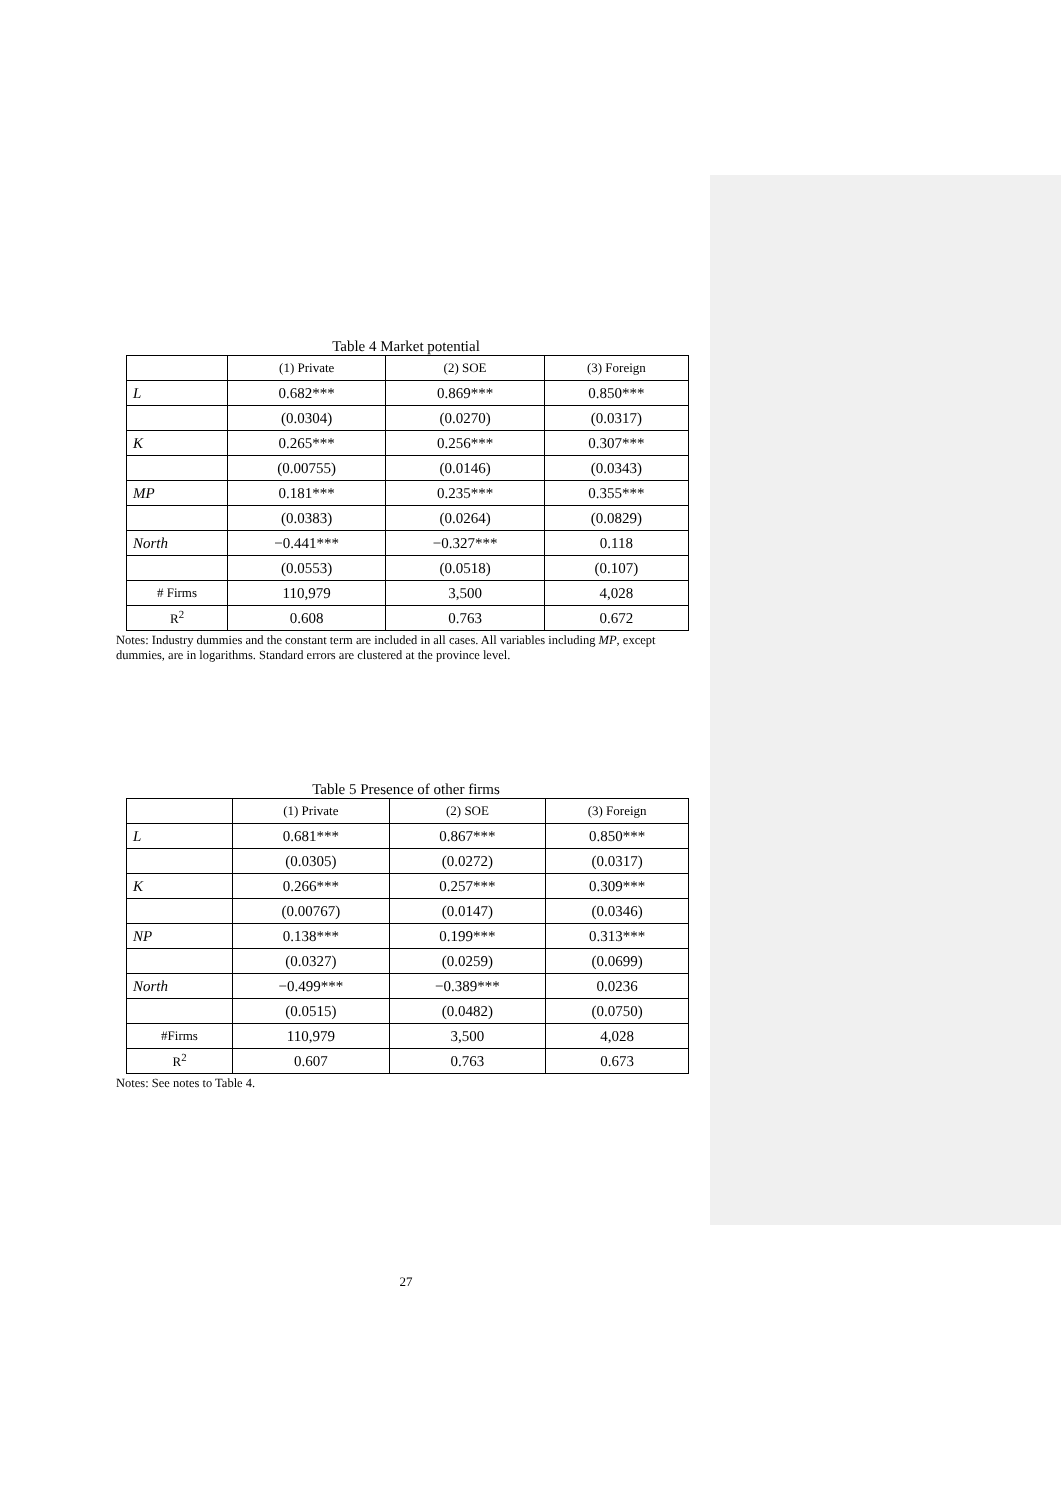Table 4 Market potential
| | (1) Private | (2) SOE | (3) Foreign |
| L | 0.682*** | 0.869*** | 0.850*** |
| | (0.0304) | (0.0270) | (0.0317) |
| K | 0.265*** | 0.256*** | 0.307*** |
| | (0.00755) | (0.0146) | (0.0343) |
| MP | 0.181*** | 0.235*** | 0.355*** |
| | (0.0383) | (0.0264) | (0.0829) |
| North | −0.441*** | −0.327*** | 0.118 |
| | (0.0553) | (0.0518) | (0.107) |
| # Firms | 110,979 | 3,500 | 4,028 |
| R<sup>2</sup> | 0.608 | 0.763 | 0.672 |
Notes: Industry dummies and the constant term are included in all cases. All variables including MP, except dummies, are in logarithms. Standard errors are clustered at the province level.
Table 5 Presence of other firms
| | (1) Private | (2) SOE | (3) Foreign |
| L | 0.681*** | 0.867*** | 0.850*** |
| | (0.0305) | (0.0272) | (0.0317) |
| K | 0.266*** | 0.257*** | 0.309*** |
| | (0.00767) | (0.0147) | (0.0346) |
| NP | 0.138*** | 0.199*** | 0.313*** |
| | (0.0327) | (0.0259) | (0.0699) |
| North | −0.499*** | −0.389*** | 0.0236 |
| | (0.0515) | (0.0482) | (0.0750) |
| #Firms | 110,979 | 3,500 | 4,028 |
| R<sup>2</sup> | 0.607 | 0.763 | 0.673 |
Notes: See notes to Table 4.
27